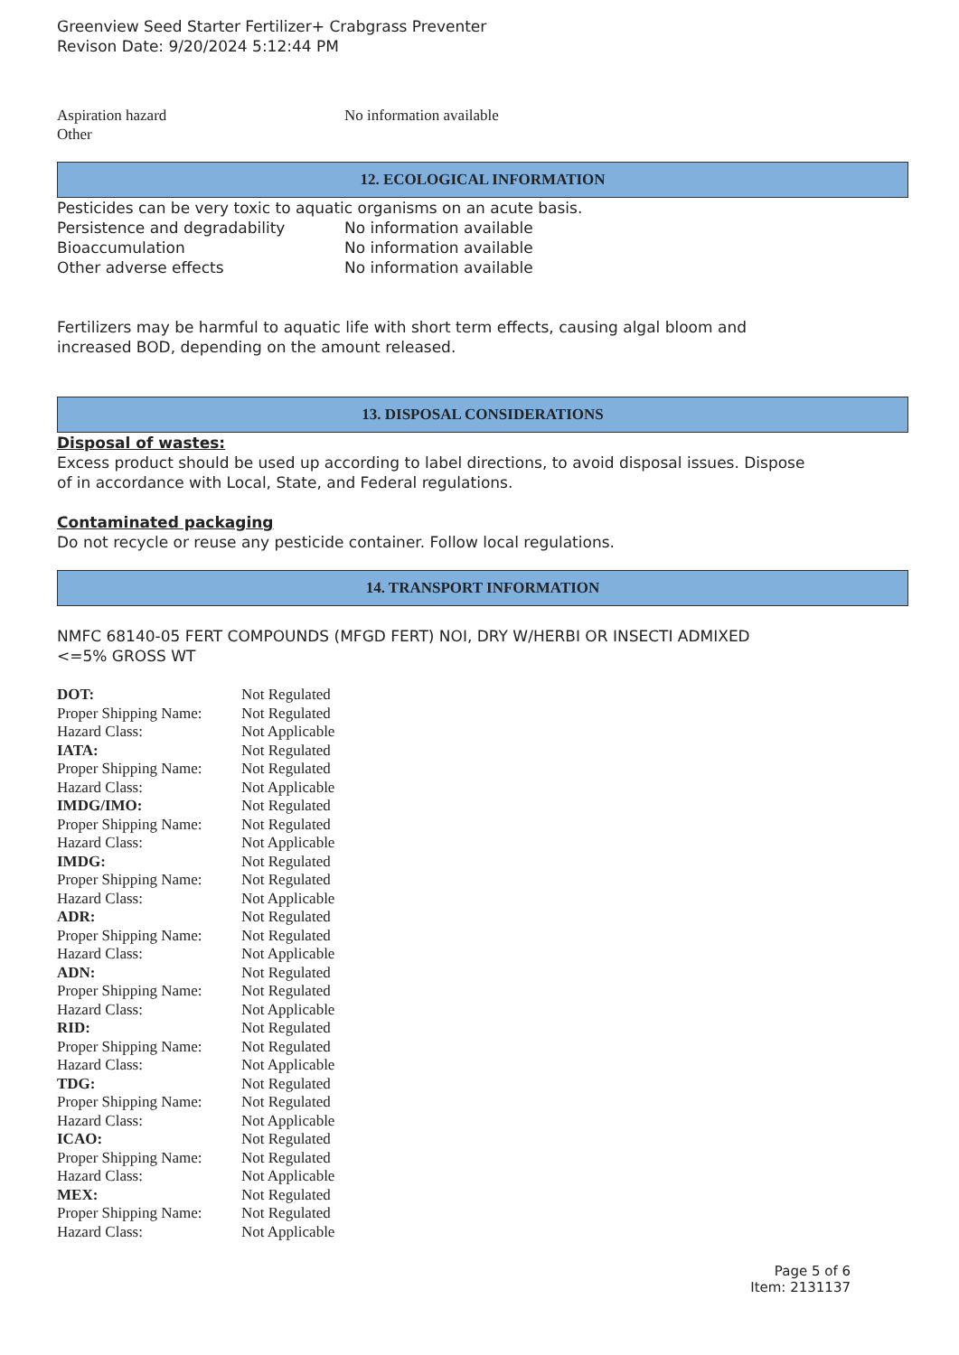Greenview Seed Starter Fertilizer+ Crabgrass Preventer
Revison Date: 9/20/2024 5:12:44 PM
| Aspiration hazard | No information available |
| Other | |
12. ECOLOGICAL INFORMATION
Pesticides can be very toxic to aquatic organisms on an acute basis.
| Persistence and degradability | No information available |
| Bioaccumulation | No information available |
| Other adverse effects | No information available |
Fertilizers may be harmful to aquatic life with short term effects, causing algal bloom and
increased BOD, depending on the amount released.
13. DISPOSAL CONSIDERATIONS
Disposal of wastes:
Excess product should be used up according to label directions, to avoid disposal issues. Dispose
of in accordance with Local, State, and Federal regulations.
Contaminated packaging
Do not recycle or reuse any pesticide container. Follow local regulations.
14. TRANSPORT INFORMATION
NMFC 68140-05 FERT COMPOUNDS (MFGD FERT) NOI, DRY W/HERBI OR INSECTI ADMIXED
<=5% GROSS WT
| DOT: | Not Regulated |
| Proper Shipping Name: | Not Regulated |
| Hazard Class: | Not Applicable |
| IATA: | Not Regulated |
| Proper Shipping Name: | Not Regulated |
| Hazard Class: | Not Applicable |
| IMDG/IMO: | Not Regulated |
| Proper Shipping Name: | Not Regulated |
| Hazard Class: | Not Applicable |
| IMDG: | Not Regulated |
| Proper Shipping Name: | Not Regulated |
| Hazard Class: | Not Applicable |
| ADR: | Not Regulated |
| Proper Shipping Name: | Not Regulated |
| Hazard Class: | Not Applicable |
| ADN: | Not Regulated |
| Proper Shipping Name: | Not Regulated |
| Hazard Class: | Not Applicable |
| RID: | Not Regulated |
| Proper Shipping Name: | Not Regulated |
| Hazard Class: | Not Applicable |
| TDG: | Not Regulated |
| Proper Shipping Name: | Not Regulated |
| Hazard Class: | Not Applicable |
| ICAO: | Not Regulated |
| Proper Shipping Name: | Not Regulated |
| Hazard Class: | Not Applicable |
| MEX: | Not Regulated |
| Proper Shipping Name: | Not Regulated |
| Hazard Class: | Not Applicable |
Page 5 of 6
Item: 2131137